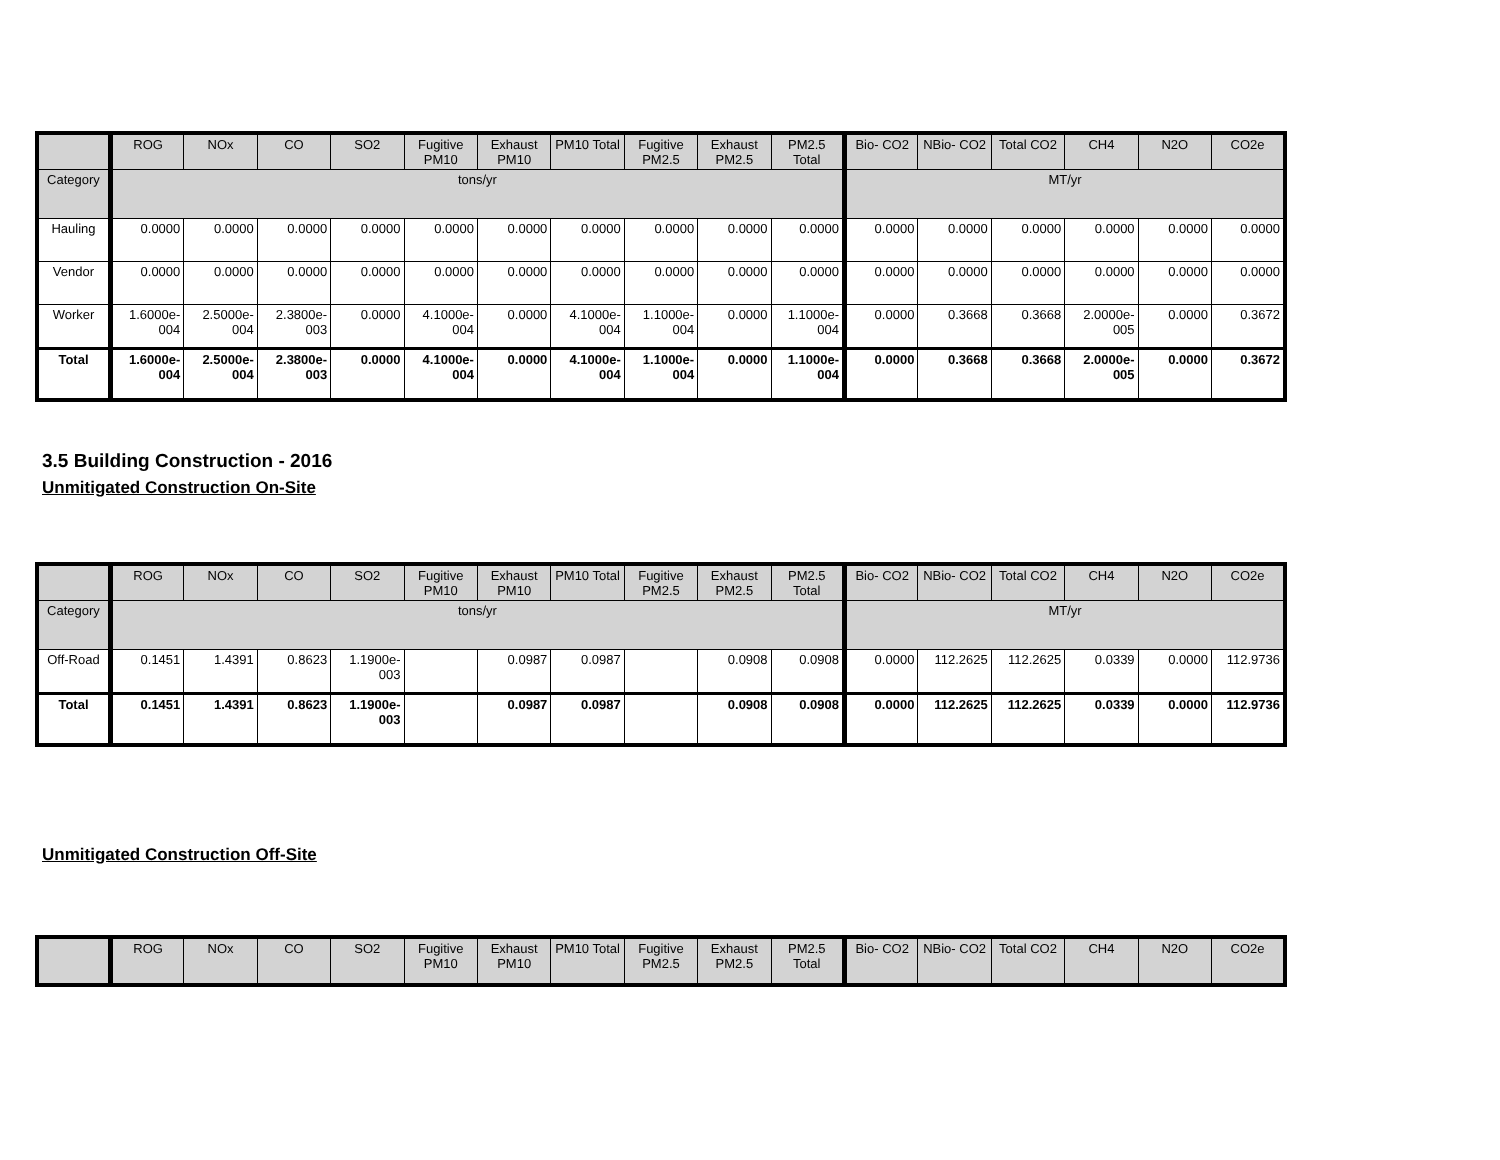| | ROG | NOx | CO | SO2 | Fugitive PM10 | Exhaust PM10 | PM10 Total | Fugitive PM2.5 | Exhaust PM2.5 | PM2.5 Total | Bio- CO2 | NBio- CO2 | Total CO2 | CH4 | N2O | CO2e |
| --- | --- | --- | --- | --- | --- | --- | --- | --- | --- | --- | --- | --- | --- | --- | --- | --- |
| Category | tons/yr | | | | | | | | | | MT/yr | | | | | |
| Hauling | 0.0000 | 0.0000 | 0.0000 | 0.0000 | 0.0000 | 0.0000 | 0.0000 | 0.0000 | 0.0000 | 0.0000 | 0.0000 | 0.0000 | 0.0000 | 0.0000 | 0.0000 | 0.0000 |
| Vendor | 0.0000 | 0.0000 | 0.0000 | 0.0000 | 0.0000 | 0.0000 | 0.0000 | 0.0000 | 0.0000 | 0.0000 | 0.0000 | 0.0000 | 0.0000 | 0.0000 | 0.0000 | 0.0000 |
| Worker | 1.6000e-004 | 2.5000e-004 | 2.3800e-003 | 0.0000 | 4.1000e-004 | 0.0000 | 4.1000e-004 | 1.1000e-004 | 0.0000 | 1.1000e-004 | 0.0000 | 0.3668 | 0.3668 | 2.0000e-005 | 0.0000 | 0.3672 |
| Total | 1.6000e-004 | 2.5000e-004 | 2.3800e-003 | 0.0000 | 4.1000e-004 | 0.0000 | 4.1000e-004 | 1.1000e-004 | 0.0000 | 1.1000e-004 | 0.0000 | 0.3668 | 0.3668 | 2.0000e-005 | 0.0000 | 0.3672 |
3.5 Building Construction - 2016
Unmitigated Construction On-Site
| | ROG | NOx | CO | SO2 | Fugitive PM10 | Exhaust PM10 | PM10 Total | Fugitive PM2.5 | Exhaust PM2.5 | PM2.5 Total | Bio- CO2 | NBio- CO2 | Total CO2 | CH4 | N2O | CO2e |
| --- | --- | --- | --- | --- | --- | --- | --- | --- | --- | --- | --- | --- | --- | --- | --- | --- |
| Category | tons/yr | | | | | | | | | | MT/yr | | | | | |
| Off-Road | 0.1451 | 1.4391 | 0.8623 | 1.1900e-003 | | 0.0987 | 0.0987 | | 0.0908 | 0.0908 | 0.0000 | 112.2625 | 112.2625 | 0.0339 | 0.0000 | 112.9736 |
| Total | 0.1451 | 1.4391 | 0.8623 | 1.1900e-003 | | 0.0987 | 0.0987 | | 0.0908 | 0.0908 | 0.0000 | 112.2625 | 112.2625 | 0.0339 | 0.0000 | 112.9736 |
Unmitigated Construction Off-Site
| | ROG | NOx | CO | SO2 | Fugitive PM10 | Exhaust PM10 | PM10 Total | Fugitive PM2.5 | Exhaust PM2.5 | PM2.5 Total | Bio- CO2 | NBio- CO2 | Total CO2 | CH4 | N2O | CO2e |
| --- | --- | --- | --- | --- | --- | --- | --- | --- | --- | --- | --- | --- | --- | --- | --- | --- |